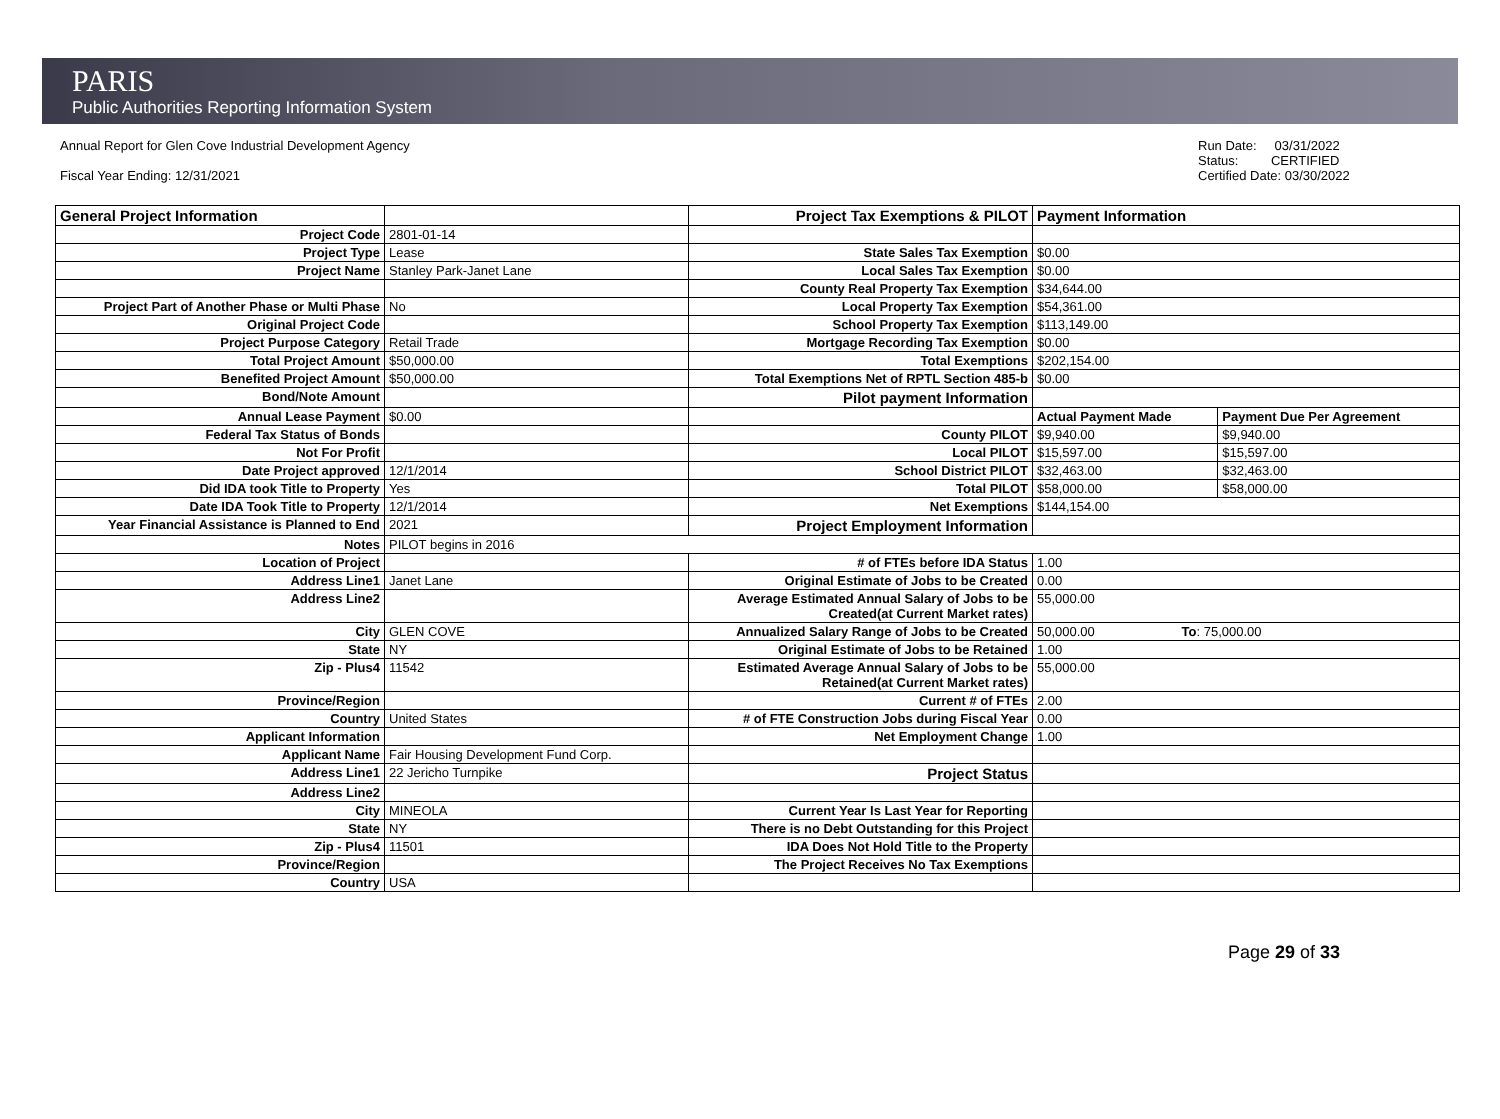PARIS
Public Authorities Reporting Information System
Annual Report for Glen Cove Industrial Development Agency
Fiscal Year Ending: 12/31/2021
Run Date: 03/31/2022
Status: CERTIFIED
Certified Date: 03/30/2022
| General Project Information | | Project Tax Exemptions & PILOT | Payment Information | |
| Project Code | 2801-01-14 | | | |
| Project Type | Lease | State Sales Tax Exemption | $0.00 | |
| Project Name | Stanley Park-Janet Lane | Local Sales Tax Exemption | $0.00 | |
| | | County Real Property Tax Exemption | $34,644.00 | |
| Project Part of Another Phase or Multi Phase | No | Local Property Tax Exemption | $54,361.00 | |
| Original Project Code | | School Property Tax Exemption | $113,149.00 | |
| Project Purpose Category | Retail Trade | Mortgage Recording Tax Exemption | $0.00 | |
| Total Project Amount | $50,000.00 | Total Exemptions | $202,154.00 | |
| Benefited Project Amount | $50,000.00 | Total Exemptions Net of RPTL Section 485-b | $0.00 | |
| Bond/Note Amount | | Pilot payment Information | | |
| Annual Lease Payment | $0.00 | | Actual Payment Made | Payment Due Per Agreement |
| Federal Tax Status of Bonds | | County PILOT | $9,940.00 | $9,940.00 |
| Not For Profit | | Local PILOT | $15,597.00 | $15,597.00 |
| Date Project approved | 12/1/2014 | School District PILOT | $32,463.00 | $32,463.00 |
| Did IDA took Title to Property | Yes | Total PILOT | $58,000.00 | $58,000.00 |
| Date IDA Took Title to Property | 12/1/2014 | Net Exemptions | $144,154.00 | |
| Year Financial Assistance is Planned to End | 2021 | Project Employment Information | | |
| Notes | PILOT begins in 2016 | | | |
| Location of Project | | # of FTEs before IDA Status | 1.00 | |
| Address Line1 | Janet Lane | Original Estimate of Jobs to be Created | 0.00 | |
| Address Line2 | | Average Estimated Annual Salary of Jobs to be Created(at Current Market rates) | 55,000.00 | |
| City | GLEN COVE | Annualized Salary Range of Jobs to be Created | 50,000.00 To : 75,000.00 | |
| State | NY | Original Estimate of Jobs to be Retained | 1.00 | |
| Zip - Plus4 | 11542 | Estimated Average Annual Salary of Jobs to be Retained(at Current Market rates) | 55,000.00 | |
| Province/Region | | Current # of FTEs | 2.00 | |
| Country | United States | # of FTE Construction Jobs during Fiscal Year | 0.00 | |
| Applicant Information | | Net Employment Change | 1.00 | |
| Applicant Name | Fair Housing Development Fund Corp. | | | |
| Address Line1 | 22 Jericho Turnpike | Project Status | | |
| Address Line2 | | | | |
| City | MINEOLA | Current Year Is Last Year for Reporting | | |
| State | NY | There is no Debt Outstanding for this Project | | |
| Zip - Plus4 | 11501 | IDA Does Not Hold Title to the Property | | |
| Province/Region | | The Project Receives No Tax Exemptions | | |
| Country | USA | | | |
Page 29 of 33